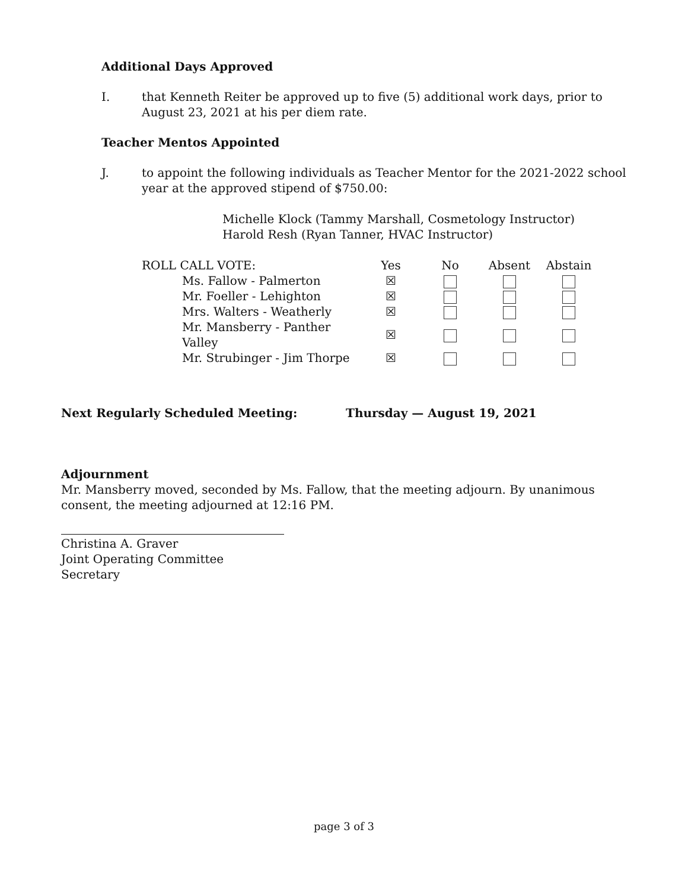Additional Days Approved
I. that Kenneth Reiter be approved up to five (5) additional work days, prior to August 23, 2021 at his per diem rate.
Teacher Mentos Appointed
J. to appoint the following individuals as Teacher Mentor for the 2021-2022 school year at the approved stipend of $750.00:
Michelle Klock (Tammy Marshall, Cosmetology Instructor)
Harold Resh (Ryan Tanner, HVAC Instructor)
| ROLL CALL VOTE: | Yes | No | Absent | Abstain |
| Ms. Fallow - Palmerton | ☒ | | | |
| Mr. Foeller - Lehighton | ☒ | | | |
| Mrs. Walters - Weatherly | ☒ | | | |
| Mr. Mansberry - Panther Valley | ☒ | | | |
| Mr. Strubinger - Jim Thorpe | ☒ | | | |
Next Regularly Scheduled Meeting: Thursday — August 19, 2021
Adjournment
Mr. Mansberry moved, seconded by Ms. Fallow, that the meeting adjourn. By unanimous consent, the meeting adjourned at 12:16 PM.
Christina A. Graver
Joint Operating Committee Secretary
page 3 of 3